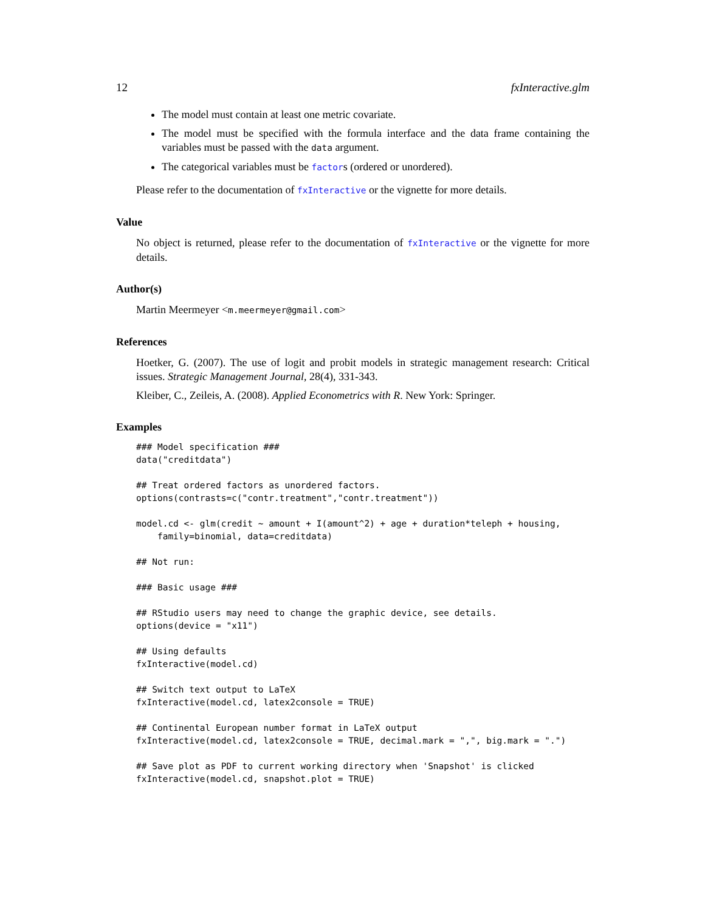12 fxInteractive.glm
The model must contain at least one metric covariate.
The model must be specified with the formula interface and the data frame containing the variables must be passed with the data argument.
The categorical variables must be factors (ordered or unordered).
Please refer to the documentation of fxInteractive or the vignette for more details.
Value
No object is returned, please refer to the documentation of fxInteractive or the vignette for more details.
Author(s)
Martin Meermeyer <m.meermeyer@gmail.com>
References
Hoetker, G. (2007). The use of logit and probit models in strategic management research: Critical issues. Strategic Management Journal, 28(4), 331-343.
Kleiber, C., Zeileis, A. (2008). Applied Econometrics with R. New York: Springer.
Examples
### Model specification ###
data("creditdata")

## Treat ordered factors as unordered factors.
options(contrasts=c("contr.treatment","contr.treatment"))

model.cd <- glm(credit ~ amount + I(amount^2) + age + duration*teleph + housing,
    family=binomial, data=creditdata)

## Not run:

### Basic usage ###

## RStudio users may need to change the graphic device, see details.
options(device = "x11")

## Using defaults
fxInteractive(model.cd)

## Switch text output to LaTeX
fxInteractive(model.cd, latex2console = TRUE)

## Continental European number format in LaTeX output
fxInteractive(model.cd, latex2console = TRUE, decimal.mark = ",", big.mark = ".")

## Save plot as PDF to current working directory when 'Snapshot' is clicked
fxInteractive(model.cd, snapshot.plot = TRUE)